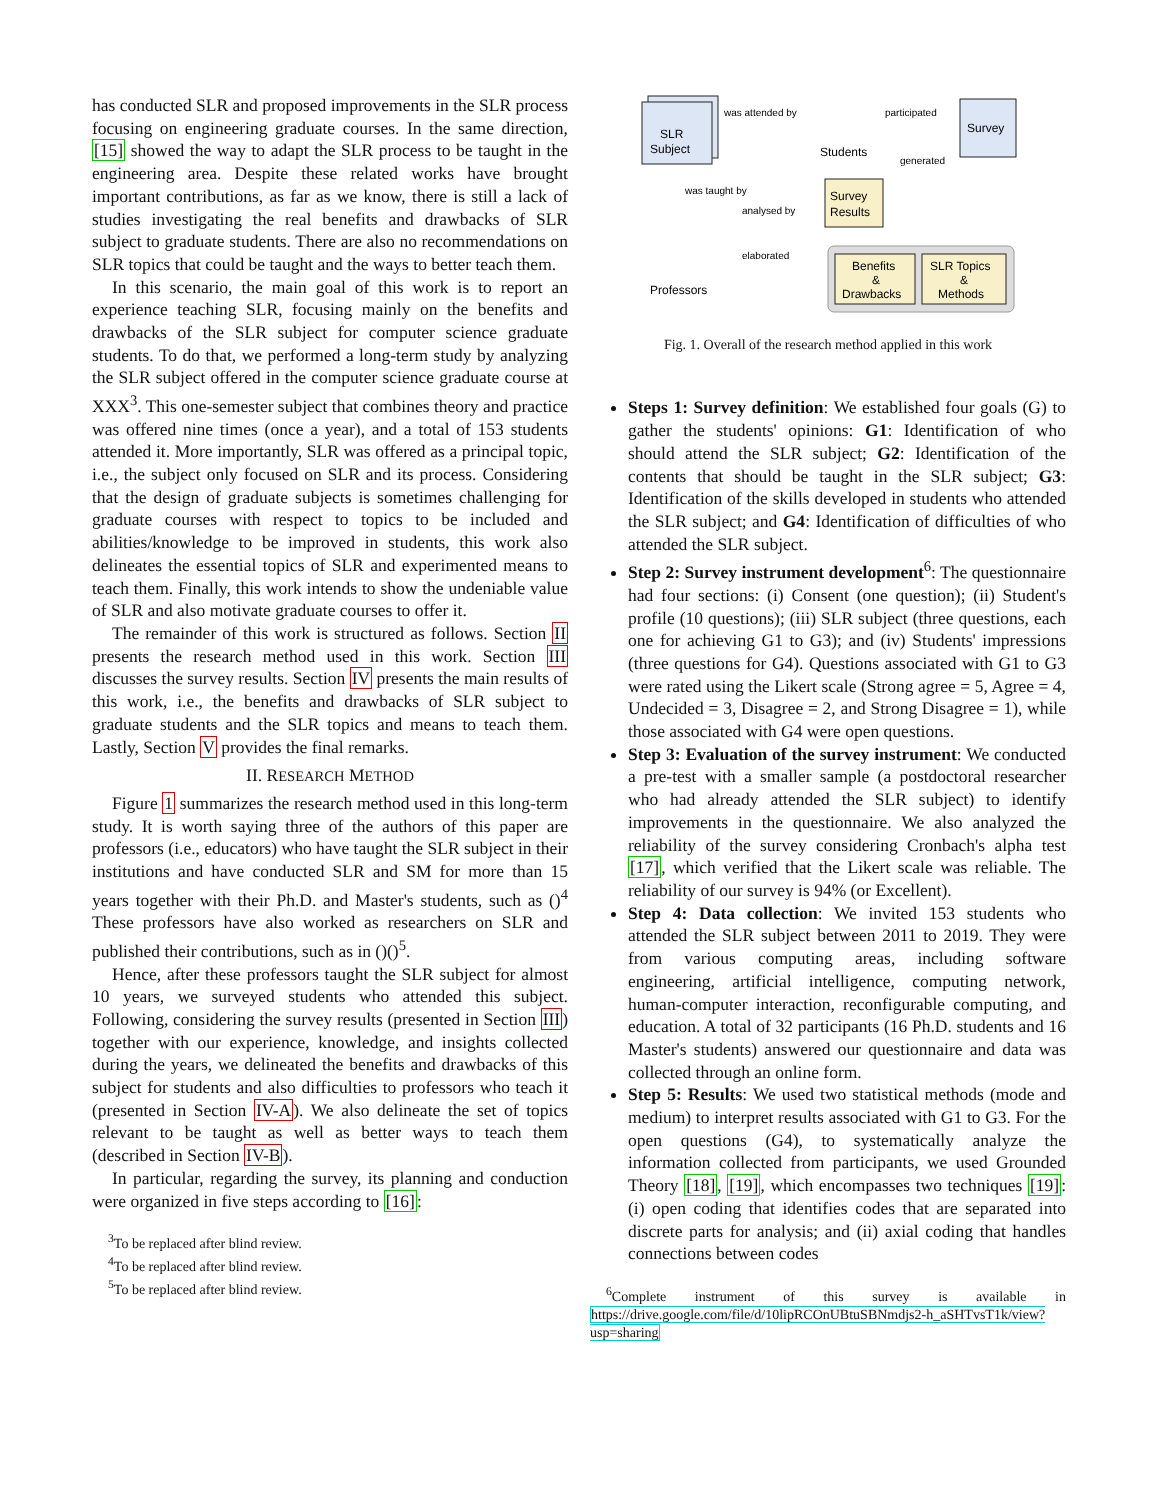has conducted SLR and proposed improvements in the SLR process focusing on engineering graduate courses. In the same direction, [15] showed the way to adapt the SLR process to be taught in the engineering area. Despite these related works have brought important contributions, as far as we know, there is still a lack of studies investigating the real benefits and drawbacks of SLR subject to graduate students. There are also no recommendations on SLR topics that could be taught and the ways to better teach them.
In this scenario, the main goal of this work is to report an experience teaching SLR, focusing mainly on the benefits and drawbacks of the SLR subject for computer science graduate students. To do that, we performed a long-term study by analyzing the SLR subject offered in the computer science graduate course at XXX<sup>3</sup>. This one-semester subject that combines theory and practice was offered nine times (once a year), and a total of 153 students attended it. More importantly, SLR was offered as a principal topic, i.e., the subject only focused on SLR and its process. Considering that the design of graduate subjects is sometimes challenging for graduate courses with respect to topics to be included and abilities/knowledge to be improved in students, this work also delineates the essential topics of SLR and experimented means to teach them. Finally, this work intends to show the undeniable value of SLR and also motivate graduate courses to offer it.
The remainder of this work is structured as follows. Section II presents the research method used in this work. Section III discusses the survey results. Section IV presents the main results of this work, i.e., the benefits and drawbacks of SLR subject to graduate students and the SLR topics and means to teach them. Lastly, Section V provides the final remarks.
II. RESEARCH METHOD
Figure 1 summarizes the research method used in this long-term study. It is worth saying three of the authors of this paper are professors (i.e., educators) who have taught the SLR subject in their institutions and have conducted SLR and SM for more than 15 years together with their Ph.D. and Master's students, such as ()<sup>4</sup> These professors have also worked as researchers on SLR and published their contributions, such as in ()()<sup>5</sup>.
Hence, after these professors taught the SLR subject for almost 10 years, we surveyed students who attended this subject. Following, considering the survey results (presented in Section III) together with our experience, knowledge, and insights collected during the years, we delineated the benefits and drawbacks of this subject for students and also difficulties to professors who teach it (presented in Section IV-A). We also delineate the set of topics relevant to be taught as well as better ways to teach them (described in Section IV-B).
In particular, regarding the survey, its planning and conduction were organized in five steps according to [16]:
<sup>3</sup> To be replaced after blind review.
<sup>4</sup> To be replaced after blind review.
<sup>5</sup> To be replaced after blind review.
SLR
Subject
was attended by
Students
participated
Survey
generated
Survey
Results
was taught by
analysed by
Professors
elaborated
Benefits
&
Drawbacks
SLR Topics
&
Methods
Fig. 1. Overall of the research method applied in this work
Steps 1: Survey definition: We established four goals (G) to gather the students' opinions: G1: Identification of who should attend the SLR subject; G2: Identification of the contents that should be taught in the SLR subject; G3: Identification of the skills developed in students who attended the SLR subject; and G4: Identification of difficulties of who attended the SLR subject.
Step 2: Survey instrument development<sup>6</sup>: The questionnaire had four sections: (i) Consent (one question); (ii) Student's profile (10 questions); (iii) SLR subject (three questions, each one for achieving G1 to G3); and (iv) Students' impressions (three questions for G4). Questions associated with G1 to G3 were rated using the Likert scale (Strong agree = 5, Agree = 4, Undecided = 3, Disagree = 2, and Strong Disagree = 1), while those associated with G4 were open questions.
Step 3: Evaluation of the survey instrument: We conducted a pre-test with a smaller sample (a postdoctoral researcher who had already attended the SLR subject) to identify improvements in the questionnaire. We also analyzed the reliability of the survey considering Cronbach's alpha test [17], which verified that the Likert scale was reliable. The reliability of our survey is 94% (or Excellent).
Step 4: Data collection: We invited 153 students who attended the SLR subject between 2011 to 2019. They were from various computing areas, including software engineering, artificial intelligence, computing network, human-computer interaction, reconfigurable computing, and education. A total of 32 participants (16 Ph.D. students and 16 Master's students) answered our questionnaire and data was collected through an online form.
Step 5: Results: We used two statistical methods (mode and medium) to interpret results associated with G1 to G3. For the open questions (G4), to systematically analyze the information collected from participants, we used Grounded Theory [18], [19], which encompasses two techniques [19]: (i) open coding that identifies codes that are separated into discrete parts for analysis; and (ii) axial coding that handles connections between codes
<sup>6</sup> Complete instrument of this survey is available in https://drive.google.com/file/d/10lipRCOnUBtuSBNmdjs2-h_aSHTvsT1k/view?usp=sharing